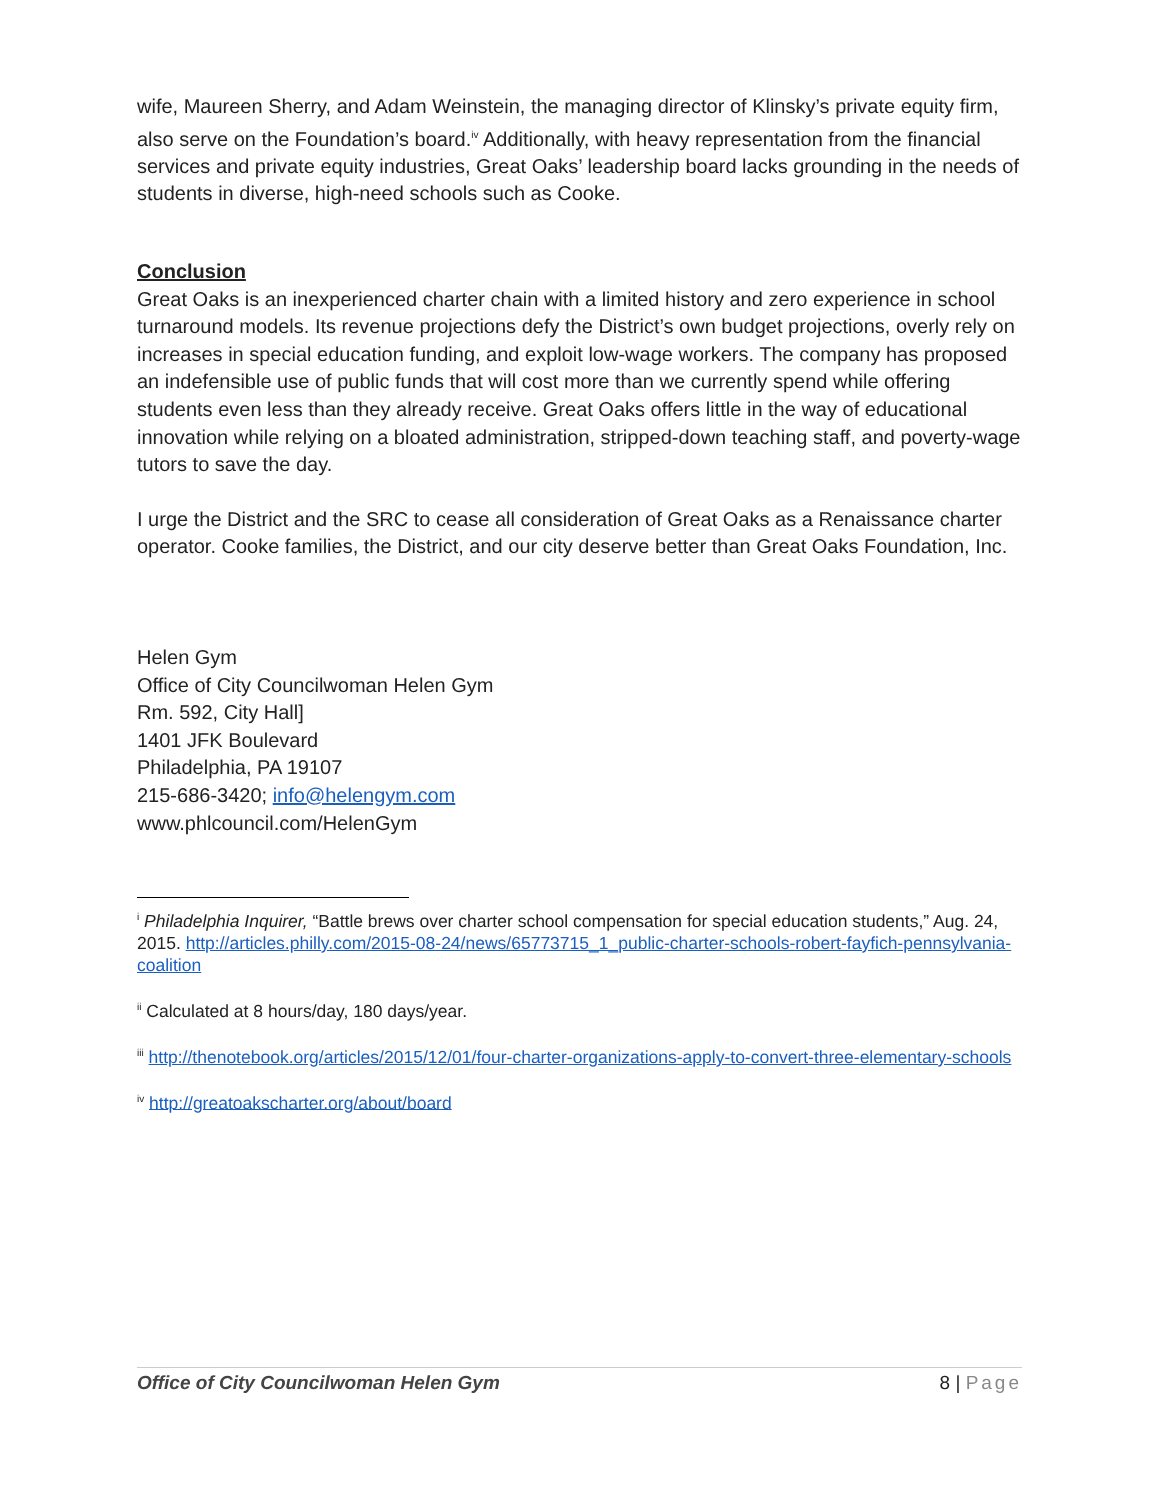wife, Maureen Sherry, and Adam Weinstein, the managing director of Klinsky’s private equity firm, also serve on the Foundation’s board.<sup>iv</sup> Additionally, with heavy representation from the financial services and private equity industries, Great Oaks’ leadership board lacks grounding in the needs of students in diverse, high-need schools such as Cooke.
Conclusion
Great Oaks is an inexperienced charter chain with a limited history and zero experience in school turnaround models. Its revenue projections defy the District’s own budget projections, overly rely on increases in special education funding, and exploit low-wage workers. The company has proposed an indefensible use of public funds that will cost more than we currently spend while offering students even less than they already receive. Great Oaks offers little in the way of educational innovation while relying on a bloated administration, stripped-down teaching staff, and poverty-wage tutors to save the day.
I urge the District and the SRC to cease all consideration of Great Oaks as a Renaissance charter operator. Cooke families, the District, and our city deserve better than Great Oaks Foundation, Inc.
Helen Gym
Office of City Councilwoman Helen Gym
Rm. 592, City Hall]
1401 JFK Boulevard
Philadelphia, PA 19107
215-686-3420; info@helengym.com
www.phlcouncil.com/HelenGym
<sup>i</sup> Philadelphia Inquirer, “Battle brews over charter school compensation for special education students,” Aug. 24, 2015. http://articles.philly.com/2015-08-24/news/65773715_1_public-charter-schools-robert-fayfich-pennsylvania-coalition
<sup>ii</sup> Calculated at 8 hours/day, 180 days/year.
<sup>iii</sup> http://thenotebook.org/articles/2015/12/01/four-charter-organizations-apply-to-convert-three-elementary-schools
<sup>iv</sup> http://greatoakscharter.org/about/board
Office of City Councilwoman Helen Gym 8 | Page